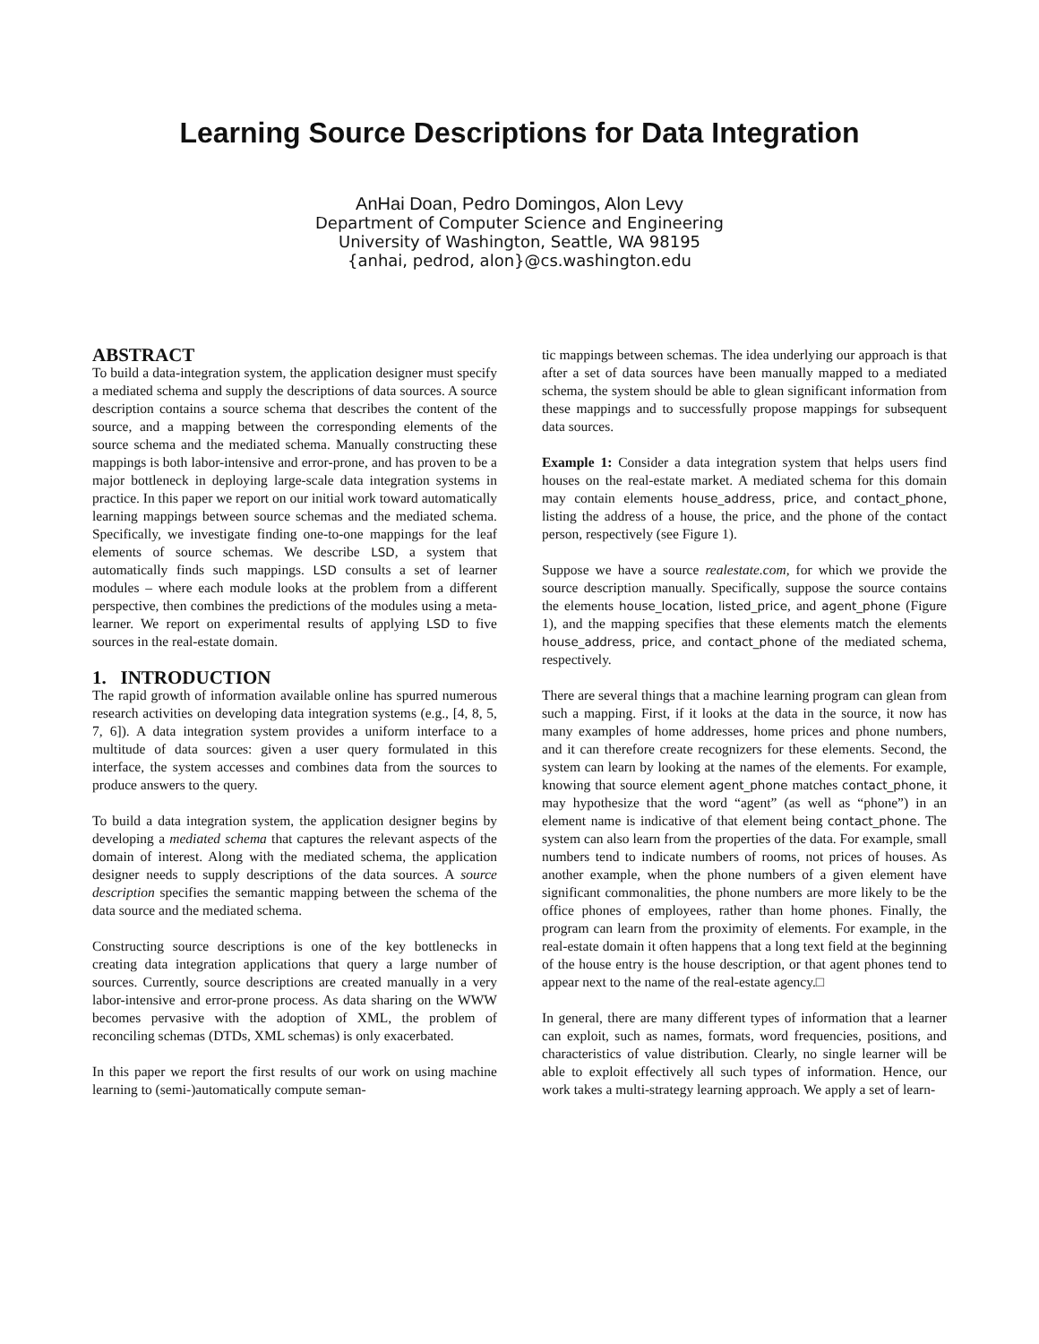Learning Source Descriptions for Data Integration
AnHai Doan, Pedro Domingos, Alon Levy
Department of Computer Science and Engineering
University of Washington, Seattle, WA 98195
{anhai, pedrod, alon}@cs.washington.edu
ABSTRACT
To build a data-integration system, the application designer must specify a mediated schema and supply the descriptions of data sources. A source description contains a source schema that describes the content of the source, and a mapping between the corresponding elements of the source schema and the mediated schema. Manually constructing these mappings is both labor-intensive and error-prone, and has proven to be a major bottleneck in deploying large-scale data integration systems in practice. In this paper we report on our initial work toward automatically learning mappings between source schemas and the mediated schema. Specifically, we investigate finding one-to-one mappings for the leaf elements of source schemas. We describe LSD, a system that automatically finds such mappings. LSD consults a set of learner modules – where each module looks at the problem from a different perspective, then combines the predictions of the modules using a meta-learner. We report on experimental results of applying LSD to five sources in the real-estate domain.
1. INTRODUCTION
The rapid growth of information available online has spurred numerous research activities on developing data integration systems (e.g., [4, 8, 5, 7, 6]). A data integration system provides a uniform interface to a multitude of data sources: given a user query formulated in this interface, the system accesses and combines data from the sources to produce answers to the query.
To build a data integration system, the application designer begins by developing a mediated schema that captures the relevant aspects of the domain of interest. Along with the mediated schema, the application designer needs to supply descriptions of the data sources. A source description specifies the semantic mapping between the schema of the data source and the mediated schema.
Constructing source descriptions is one of the key bottlenecks in creating data integration applications that query a large number of sources. Currently, source descriptions are created manually in a very labor-intensive and error-prone process. As data sharing on the WWW becomes pervasive with the adoption of XML, the problem of reconciling schemas (DTDs, XML schemas) is only exacerbated.
In this paper we report the first results of our work on using machine learning to (semi-)automatically compute seman-
tic mappings between schemas. The idea underlying our approach is that after a set of data sources have been manually mapped to a mediated schema, the system should be able to glean significant information from these mappings and to successfully propose mappings for subsequent data sources.
Example 1: Consider a data integration system that helps users find houses on the real-estate market. A mediated schema for this domain may contain elements house_address, price, and contact_phone, listing the address of a house, the price, and the phone of the contact person, respectively (see Figure 1).
Suppose we have a source realestate.com, for which we provide the source description manually. Specifically, suppose the source contains the elements house_location, listed_price, and agent_phone (Figure 1), and the mapping specifies that these elements match the elements house_address, price, and contact_phone of the mediated schema, respectively.
There are several things that a machine learning program can glean from such a mapping. First, if it looks at the data in the source, it now has many examples of home addresses, home prices and phone numbers, and it can therefore create recognizers for these elements. Second, the system can learn by looking at the names of the elements. For example, knowing that source element agent_phone matches contact_phone, it may hypothesize that the word “agent” (as well as “phone”) in an element name is indicative of that element being contact_phone. The system can also learn from the properties of the data. For example, small numbers tend to indicate numbers of rooms, not prices of houses. As another example, when the phone numbers of a given element have significant commonalities, the phone numbers are more likely to be the office phones of employees, rather than home phones. Finally, the program can learn from the proximity of elements. For example, in the real-estate domain it often happens that a long text field at the beginning of the house entry is the house description, or that agent phones tend to appear next to the name of the real-estate agency.□
In general, there are many different types of information that a learner can exploit, such as names, formats, word frequencies, positions, and characteristics of value distribution. Clearly, no single learner will be able to exploit effectively all such types of information. Hence, our work takes a multi-strategy learning approach. We apply a set of learn-